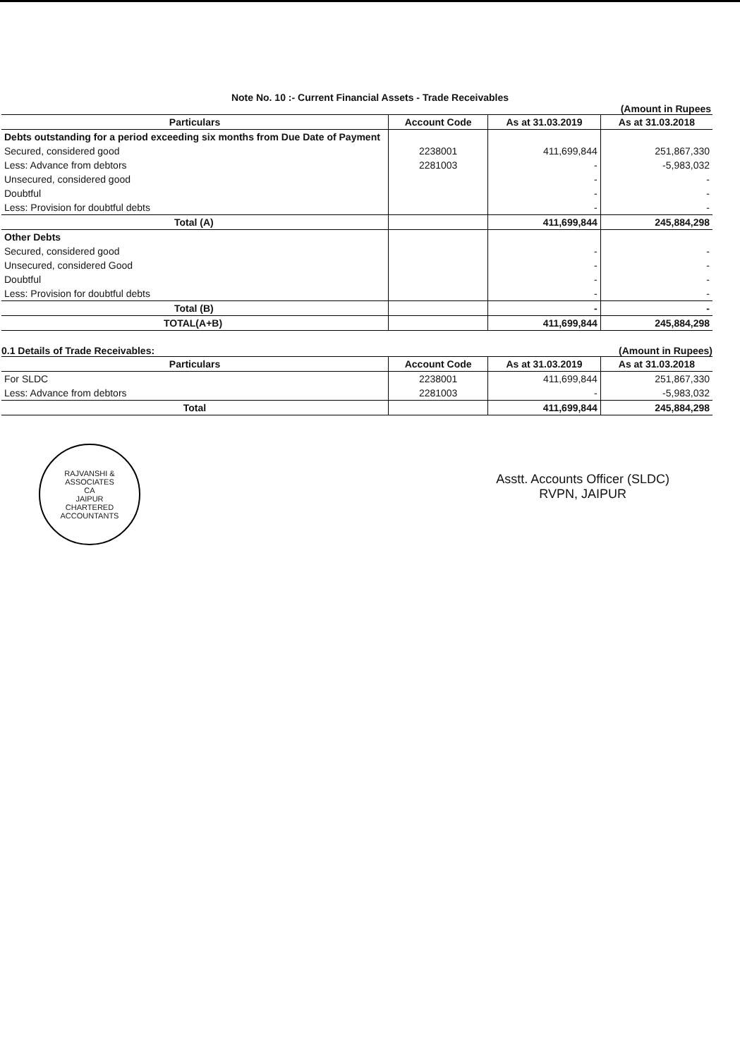Note No. 10 :- Current Financial Assets - Trade Receivables
(Amount in Rupees
| Particulars | Account Code | As at 31.03.2019 | As at 31.03.2018 |
| --- | --- | --- | --- |
| Debts outstanding for a period exceeding six months from Due Date of Payment | | | |
| Secured, considered good | 2238001 | 411,699,844 | 251,867,330 |
| Less: Advance from debtors | 2281003 | - | -5,983,032 |
| Unsecured, considered good | | - | - |
| Doubtful | | - | - |
| Less: Provision for doubtful debts | | - | - |
| Total (A) | | 411,699,844 | 245,884,298 |
| Other Debts | | | |
| Secured, considered good | | - | - |
| Unsecured, considered Good | | - | - |
| Doubtful | | - | - |
| Less: Provision for doubtful debts | | - | - |
| Total (B) | | - | - |
| TOTAL(A+B) | | 411,699,844 | 245,884,298 |
0.1 Details of Trade Receivables: (Amount in Rupees)
| Particulars | Account Code | As at 31.03.2019 | As at 31.03.2018 |
| --- | --- | --- | --- |
| For SLDC | 2238001 | 411,699,844 | 251,867,330 |
| Less: Advance from debtors | 2281003 | - | -5,983,032 |
| Total | | 411,699,844 | 245,884,298 |
RAJVANSHI & ASSOCIATES
CA
JAIPUR
CHARTERED ACCOUNTANTS
Asstt. Accounts Officer (SLDC)
RVPN, JAIPUR